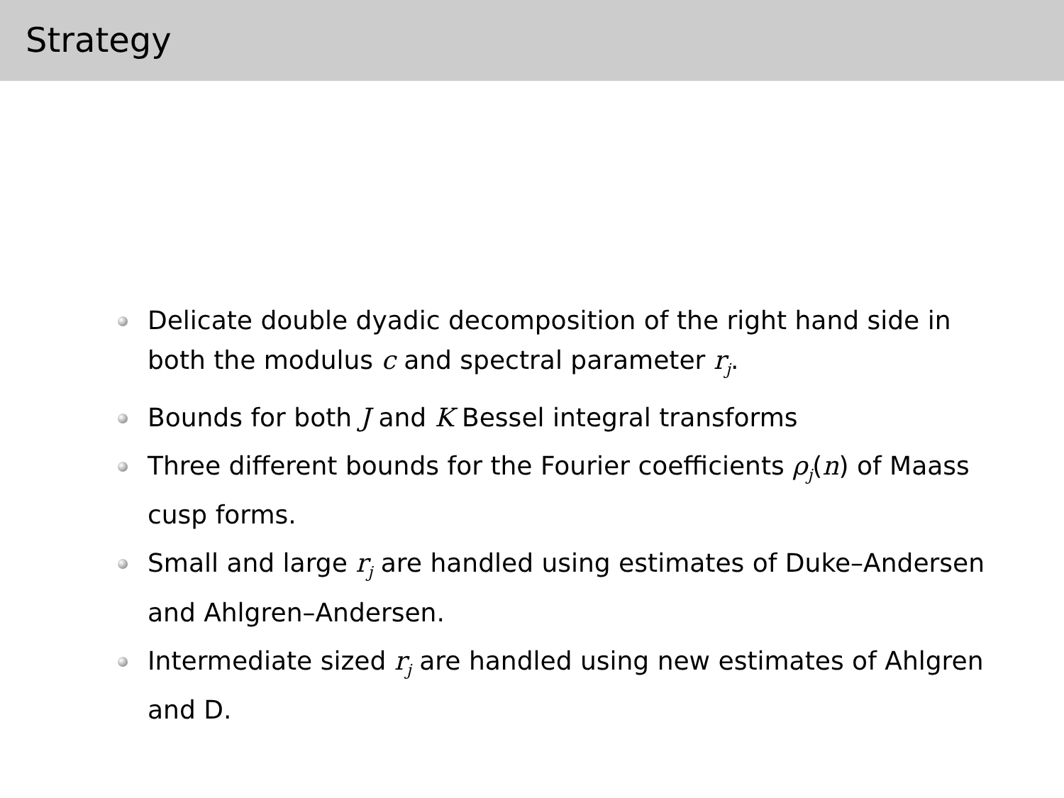Strategy
Delicate double dyadic decomposition of the right hand side in both the modulus c and spectral parameter r<sub>j</sub>.
Bounds for both J and K Bessel integral transforms
Three different bounds for the Fourier coefficients ρ<sub>j</sub>(n) of Maass cusp forms.
Small and large r<sub>j</sub> are handled using estimates of Duke–Andersen and Ahlgren–Andersen.
Intermediate sized r<sub>j</sub> are handled using new estimates of Ahlgren and D.